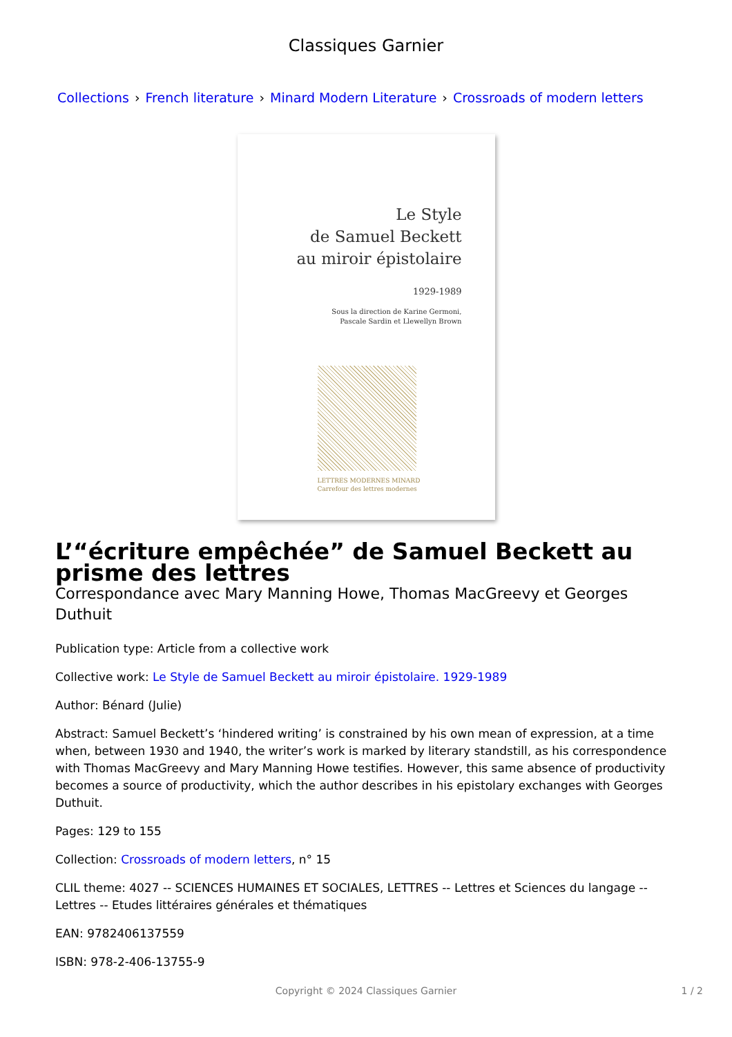Classiques Garnier
Collections › French literature › Minard Modern Literature › Crossroads of modern letters
Le Style
de Samuel Beckett
au miroir épistolaire
1929-1989
Sous la direction de Karine Germoni,
Pascale Sardin et Llewellyn Brown
LETTRES MODERNES MINARD
Carrefour des lettres modernes
L’“écriture empêchée” de Samuel Beckett au prisme des lettres
Correspondance avec Mary Manning Howe, Thomas MacGreevy et Georges Duthuit
Publication type: Article from a collective work
Collective work: Le Style de Samuel Beckett au miroir épistolaire. 1929-1989
Author: Bénard (Julie)
Abstract: Samuel Beckett’s ‘hindered writing’ is constrained by his own mean of expression, at a time when, between 1930 and 1940, the writer’s work is marked by literary standstill, as his correspondence with Thomas MacGreevy and Mary Manning Howe testifies. However, this same absence of productivity becomes a source of productivity, which the author describes in his epistolary exchanges with Georges Duthuit.
Pages: 129 to 155
Collection: Crossroads of modern letters, n° 15
CLIL theme: 4027 -- SCIENCES HUMAINES ET SOCIALES, LETTRES -- Lettres et Sciences du langage -- Lettres -- Etudes littéraires générales et thématiques
EAN: 9782406137559
ISBN: 978-2-406-13755-9
Copyright © 2024 Classiques Garnier 1 / 2